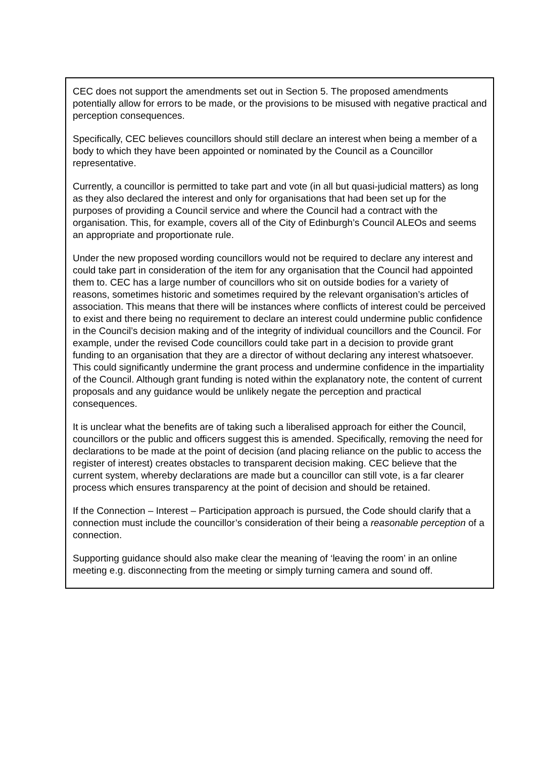CEC does not support the amendments set out in Section 5. The proposed amendments potentially allow for errors to be made, or the provisions to be misused with negative practical and perception consequences.
Specifically, CEC believes councillors should still declare an interest when being a member of a body to which they have been appointed or nominated by the Council as a Councillor representative.
Currently, a councillor is permitted to take part and vote (in all but quasi-judicial matters) as long as they also declared the interest and only for organisations that had been set up for the purposes of providing a Council service and where the Council had a contract with the organisation. This, for example, covers all of the City of Edinburgh’s Council ALEOs and seems an appropriate and proportionate rule.
Under the new proposed wording councillors would not be required to declare any interest and could take part in consideration of the item for any organisation that the Council had appointed them to. CEC has a large number of councillors who sit on outside bodies for a variety of reasons, sometimes historic and sometimes required by the relevant organisation’s articles of association. This means that there will be instances where conflicts of interest could be perceived to exist and there being no requirement to declare an interest could undermine public confidence in the Council’s decision making and of the integrity of individual councillors and the Council. For example, under the revised Code councillors could take part in a decision to provide grant funding to an organisation that they are a director of without declaring any interest whatsoever. This could significantly undermine the grant process and undermine confidence in the impartiality of the Council. Although grant funding is noted within the explanatory note, the content of current proposals and any guidance would be unlikely negate the perception and practical consequences.
It is unclear what the benefits are of taking such a liberalised approach for either the Council, councillors or the public and officers suggest this is amended. Specifically, removing the need for declarations to be made at the point of decision (and placing reliance on the public to access the register of interest) creates obstacles to transparent decision making. CEC believe that the current system, whereby declarations are made but a councillor can still vote, is a far clearer process which ensures transparency at the point of decision and should be retained.
If the Connection – Interest – Participation approach is pursued, the Code should clarify that a connection must include the councillor’s consideration of their being a reasonable perception of a connection.
Supporting guidance should also make clear the meaning of ‘leaving the room’ in an online meeting e.g. disconnecting from the meeting or simply turning camera and sound off.